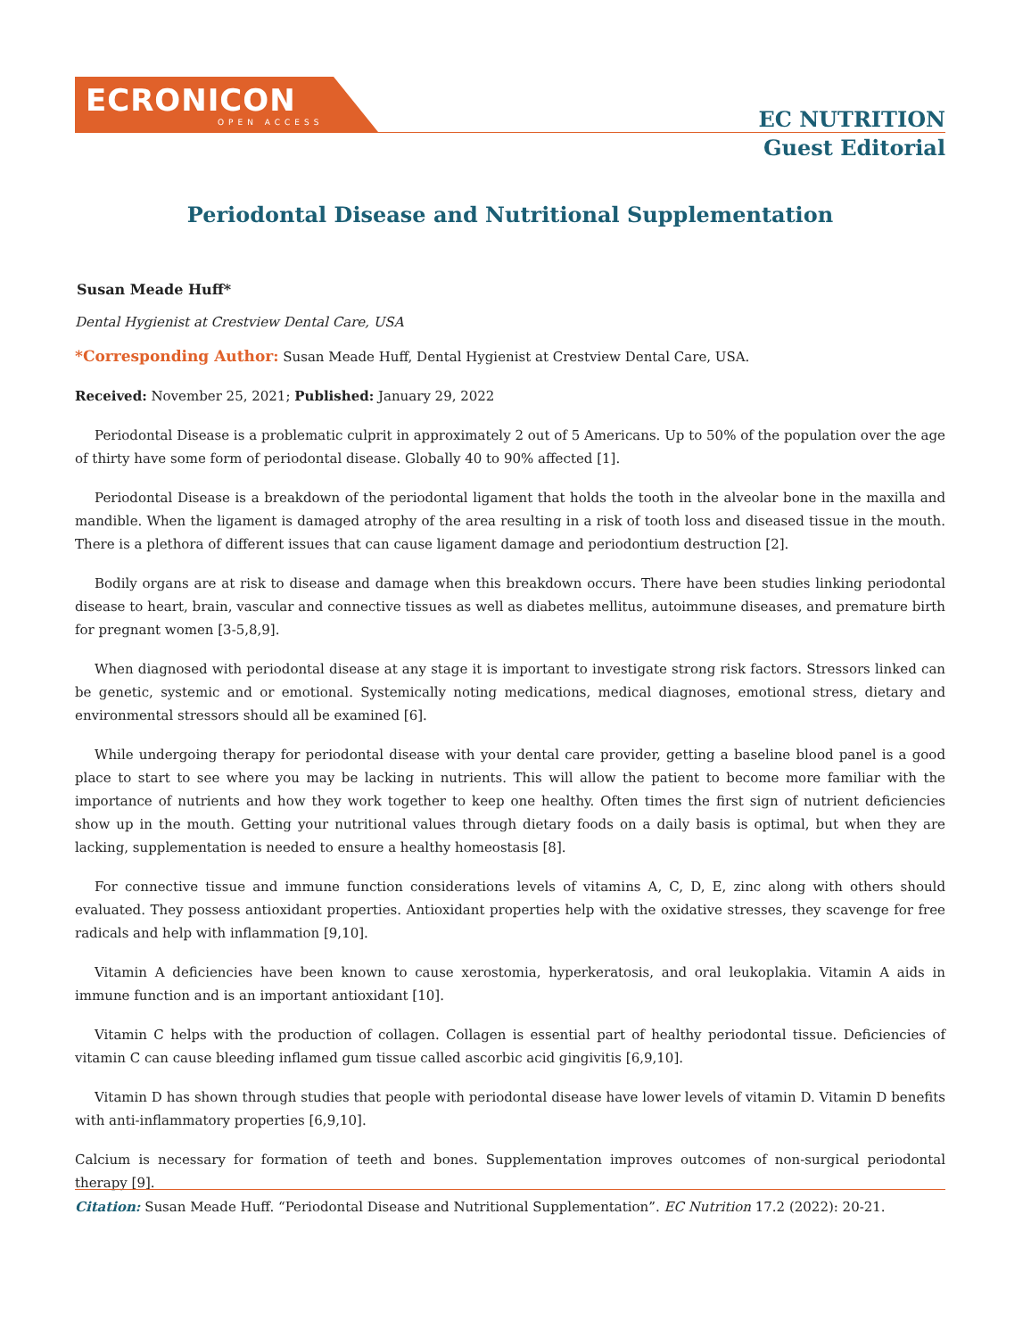ECRONICON
OPEN ACCESS
EC NUTRITION
Guest Editorial
Periodontal Disease and Nutritional Supplementation
Susan Meade Huff*
Dental Hygienist at Crestview Dental Care, USA
*Corresponding Author: Susan Meade Huff, Dental Hygienist at Crestview Dental Care, USA.
Received: November 25, 2021; Published: January 29, 2022
Periodontal Disease is a problematic culprit in approximately 2 out of 5 Americans. Up to 50% of the population over the age of thirty have some form of periodontal disease. Globally 40 to 90% affected [1].
Periodontal Disease is a breakdown of the periodontal ligament that holds the tooth in the alveolar bone in the maxilla and mandible. When the ligament is damaged atrophy of the area resulting in a risk of tooth loss and diseased tissue in the mouth. There is a plethora of different issues that can cause ligament damage and periodontium destruction [2].
Bodily organs are at risk to disease and damage when this breakdown occurs. There have been studies linking periodontal disease to heart, brain, vascular and connective tissues as well as diabetes mellitus, autoimmune diseases, and premature birth for pregnant women [3-5,8,9].
When diagnosed with periodontal disease at any stage it is important to investigate strong risk factors. Stressors linked can be genetic, systemic and or emotional. Systemically noting medications, medical diagnoses, emotional stress, dietary and environmental stressors should all be examined [6].
While undergoing therapy for periodontal disease with your dental care provider, getting a baseline blood panel is a good place to start to see where you may be lacking in nutrients. This will allow the patient to become more familiar with the importance of nutrients and how they work together to keep one healthy. Often times the first sign of nutrient deficiencies show up in the mouth. Getting your nutritional values through dietary foods on a daily basis is optimal, but when they are lacking, supplementation is needed to ensure a healthy homeostasis [8].
For connective tissue and immune function considerations levels of vitamins A, C, D, E, zinc along with others should evaluated. They possess antioxidant properties. Antioxidant properties help with the oxidative stresses, they scavenge for free radicals and help with inflammation [9,10].
Vitamin A deficiencies have been known to cause xerostomia, hyperkeratosis, and oral leukoplakia. Vitamin A aids in immune function and is an important antioxidant [10].
Vitamin C helps with the production of collagen. Collagen is essential part of healthy periodontal tissue. Deficiencies of vitamin C can cause bleeding inflamed gum tissue called ascorbic acid gingivitis [6,9,10].
Vitamin D has shown through studies that people with periodontal disease have lower levels of vitamin D. Vitamin D benefits with anti-inflammatory properties [6,9,10].
Calcium is necessary for formation of teeth and bones. Supplementation improves outcomes of non-surgical periodontal therapy [9].
Citation: Susan Meade Huff. “Periodontal Disease and Nutritional Supplementation”. EC Nutrition 17.2 (2022): 20-21.